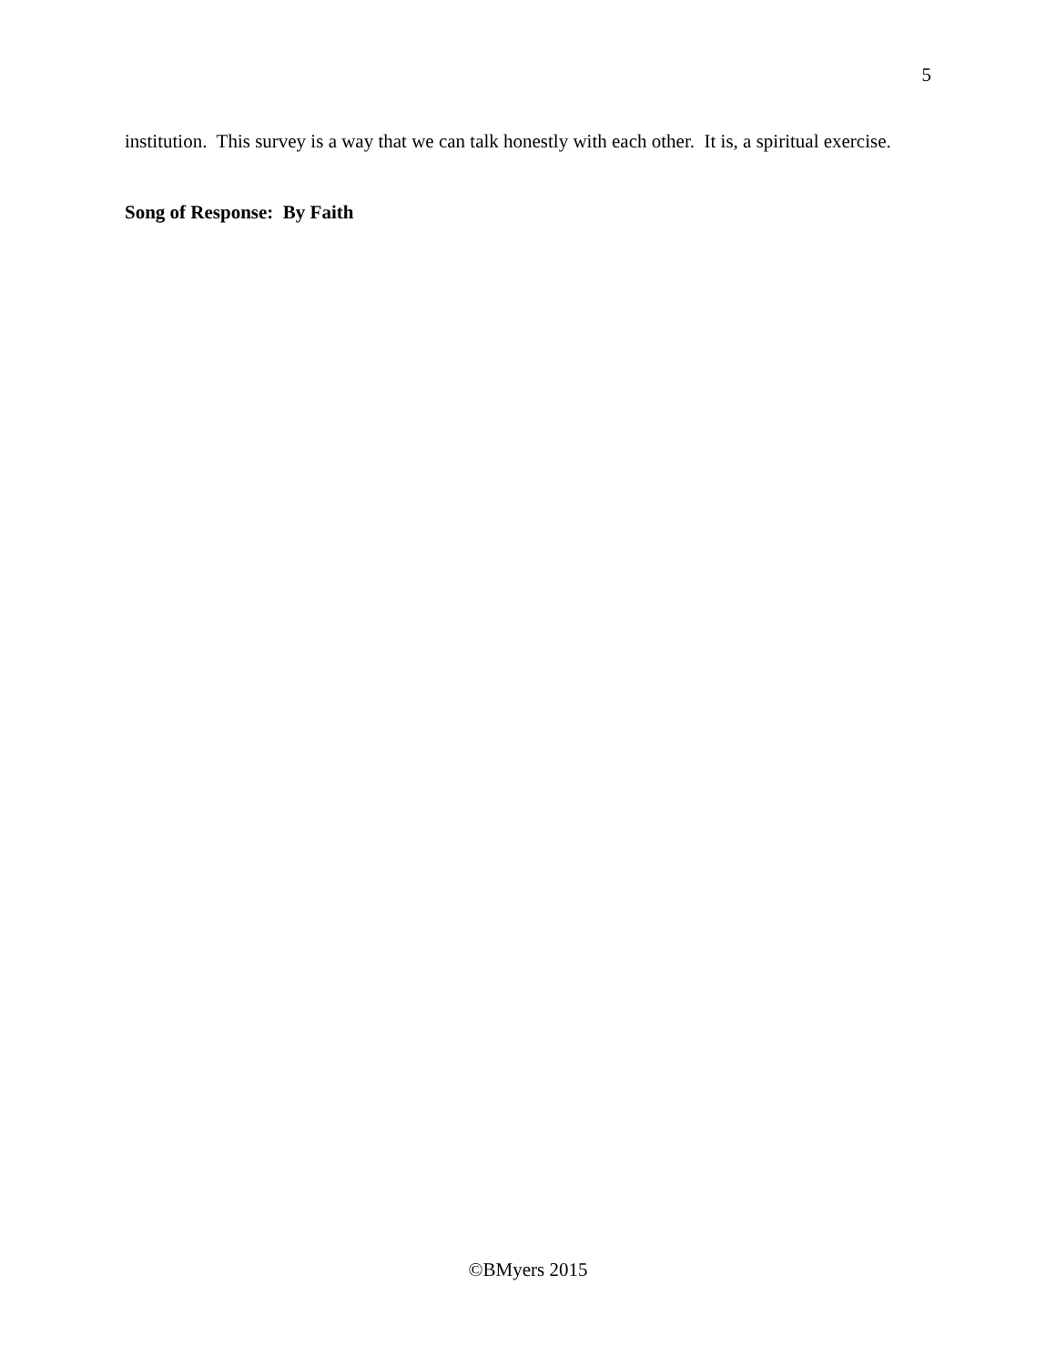5
institution. This survey is a way that we can talk honestly with each other. It is, a spiritual exercise.
Song of Response: By Faith
©BMyers 2015